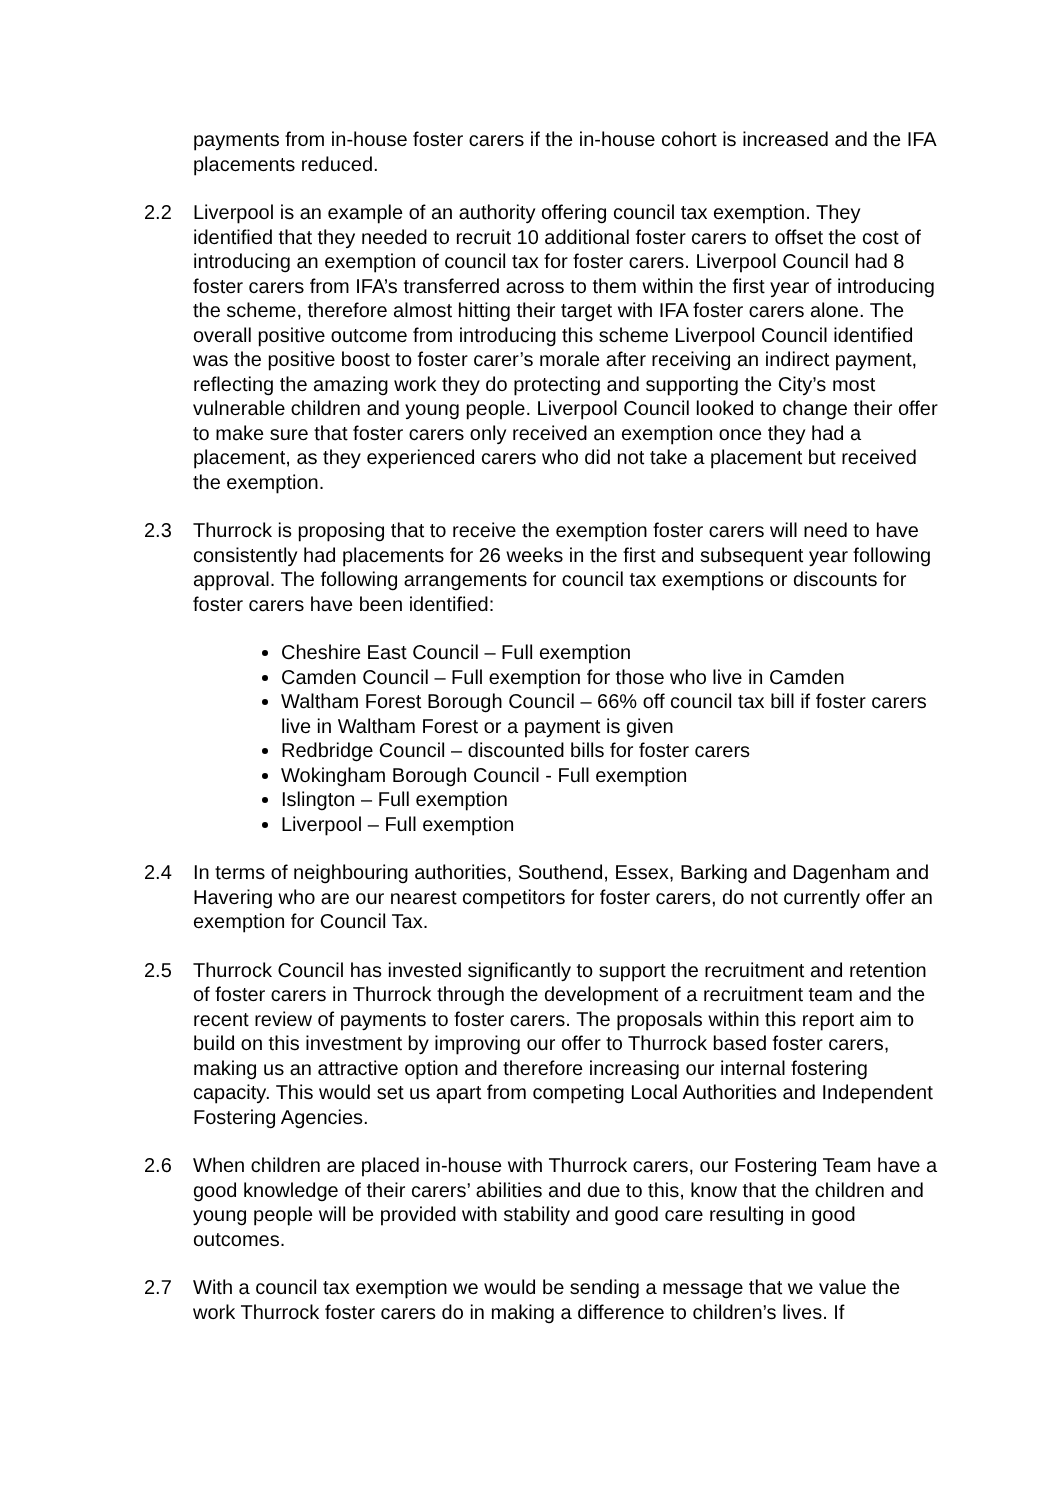payments from in-house foster carers if the in-house cohort is increased and the IFA placements reduced.
2.2 Liverpool is an example of an authority offering council tax exemption. They identified that they needed to recruit 10 additional foster carers to offset the cost of introducing an exemption of council tax for foster carers. Liverpool Council had 8 foster carers from IFA’s transferred across to them within the first year of introducing the scheme, therefore almost hitting their target with IFA foster carers alone. The overall positive outcome from introducing this scheme Liverpool Council identified was the positive boost to foster carer’s morale after receiving an indirect payment, reflecting the amazing work they do protecting and supporting the City’s most vulnerable children and young people. Liverpool Council looked to change their offer to make sure that foster carers only received an exemption once they had a placement, as they experienced carers who did not take a placement but received the exemption.
2.3 Thurrock is proposing that to receive the exemption foster carers will need to have consistently had placements for 26 weeks in the first and subsequent year following approval. The following arrangements for council tax exemptions or discounts for foster carers have been identified:
Cheshire East Council – Full exemption
Camden Council – Full exemption for those who live in Camden
Waltham Forest Borough Council – 66% off council tax bill if foster carers live in Waltham Forest or a payment is given
Redbridge Council – discounted bills for foster carers
Wokingham Borough Council - Full exemption
Islington – Full exemption
Liverpool – Full exemption
2.4 In terms of neighbouring authorities, Southend, Essex, Barking and Dagenham and Havering who are our nearest competitors for foster carers, do not currently offer an exemption for Council Tax.
2.5 Thurrock Council has invested significantly to support the recruitment and retention of foster carers in Thurrock through the development of a recruitment team and the recent review of payments to foster carers. The proposals within this report aim to build on this investment by improving our offer to Thurrock based foster carers, making us an attractive option and therefore increasing our internal fostering capacity. This would set us apart from competing Local Authorities and Independent Fostering Agencies.
2.6 When children are placed in-house with Thurrock carers, our Fostering Team have a good knowledge of their carers’ abilities and due to this, know that the children and young people will be provided with stability and good care resulting in good outcomes.
2.7 With a council tax exemption we would be sending a message that we value the work Thurrock foster carers do in making a difference to children’s lives. If